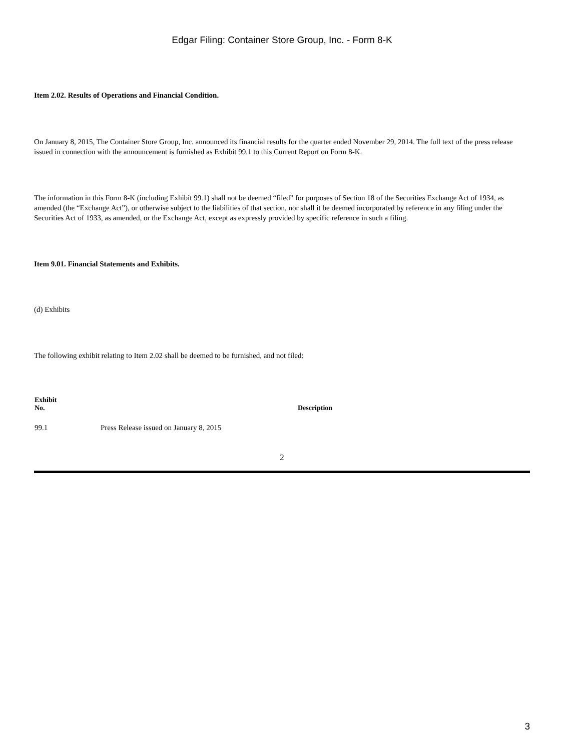Edgar Filing: Container Store Group, Inc. - Form 8-K
Item 2.02. Results of Operations and Financial Condition.
On January 8, 2015, The Container Store Group, Inc. announced its financial results for the quarter ended November 29, 2014. The full text of the press release issued in connection with the announcement is furnished as Exhibit 99.1 to this Current Report on Form 8-K.
The information in this Form 8-K (including Exhibit 99.1) shall not be deemed “filed” for purposes of Section 18 of the Securities Exchange Act of 1934, as amended (the “Exchange Act”), or otherwise subject to the liabilities of that section, nor shall it be deemed incorporated by reference in any filing under the Securities Act of 1933, as amended, or the Exchange Act, except as expressly provided by specific reference in such a filing.
Item 9.01. Financial Statements and Exhibits.
(d) Exhibits
The following exhibit relating to Item 2.02 shall be deemed to be furnished, and not filed:
| Exhibit No. | Description |
| --- | --- |
| 99.1 | Press Release issued on January 8, 2015 |
2
3